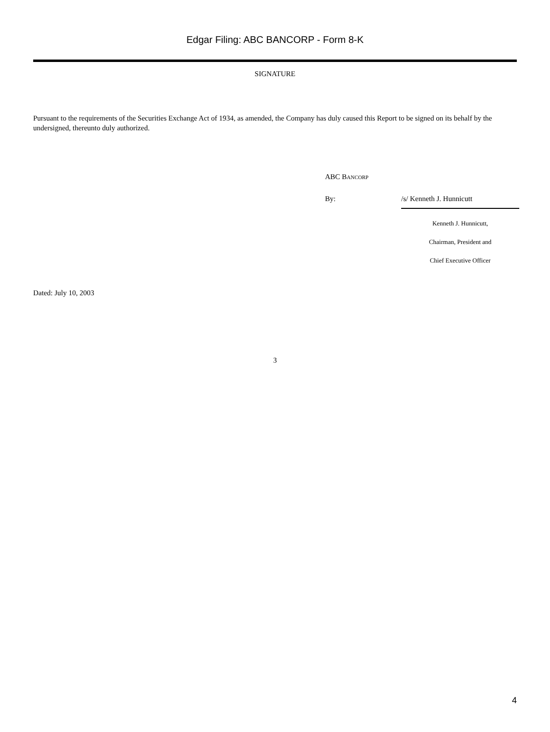Edgar Filing: ABC BANCORP - Form 8-K
SIGNATURE
Pursuant to the requirements of the Securities Exchange Act of 1934, as amended, the Company has duly caused this Report to be signed on its behalf by the undersigned, thereunto duly authorized.
ABC BANCORP
By: /s/ Kenneth J. Hunnicutt
Kenneth J. Hunnicutt,
Chairman, President and
Chief Executive Officer
Dated: July 10, 2003
3
4